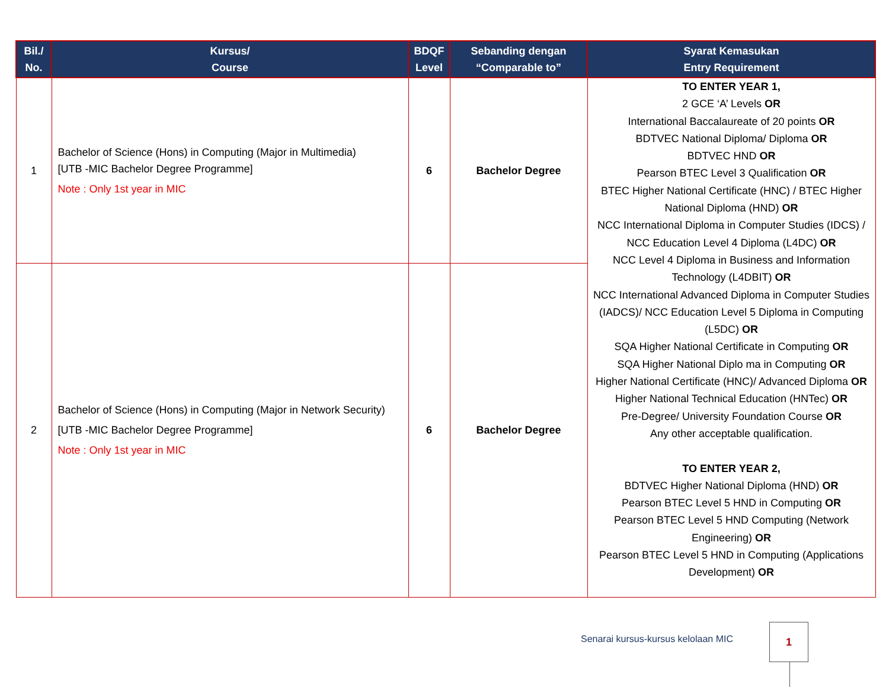| Bil./ No. | Kursus/ Course | BDQF Level | Sebanding dengan “Comparable to” | Syarat Kemasukan Entry Requirement |
| --- | --- | --- | --- | --- |
| 1 | Bachelor of Science (Hons) in Computing (Major in Multimedia) [UTB -MIC Bachelor Degree Programme] Note : Only 1st year in MIC | 6 | Bachelor Degree | TO ENTER YEAR 1, 2 GCE ‘A’ Levels OR International Baccalaureate of 20 points OR BDTVEC National Diploma/ Diploma OR BDTVEC HND OR Pearson BTEC Level 3 Qualification OR BTEC Higher National Certificate (HNC) / BTEC Higher National Diploma (HND) OR NCC International Diploma in Computer Studies (IDCS) / NCC Education Level 4 Diploma (L4DC) OR NCC Level 4 Diploma in Business and Information Technology (L4DBIT) OR NCC International Advanced Diploma in Computer Studies (IADCS)/ NCC Education Level 5 Diploma in Computing (L5DC) OR SQA Higher National Certificate in Computing OR SQA Higher National Diplo ma in Computing OR Higher National Certificate (HNC)/ Advanced Diploma OR Higher National Technical Education (HNTec) OR Pre-Degree/ University Foundation Course OR Any other acceptable qualification. TO ENTER YEAR 2, BDTVEC Higher National Diploma (HND) OR Pearson BTEC Level 5 HND in Computing OR Pearson BTEC Level 5 HND Computing (Network Engineering) OR Pearson BTEC Level 5 HND in Computing (Applications Development) OR |
| 2 | Bachelor of Science (Hons) in Computing (Major in Network Security) [UTB -MIC Bachelor Degree Programme] Note : Only 1st year in MIC | 6 | Bachelor Degree | |
Senarai kursus-kursus kelolaan MIC
1